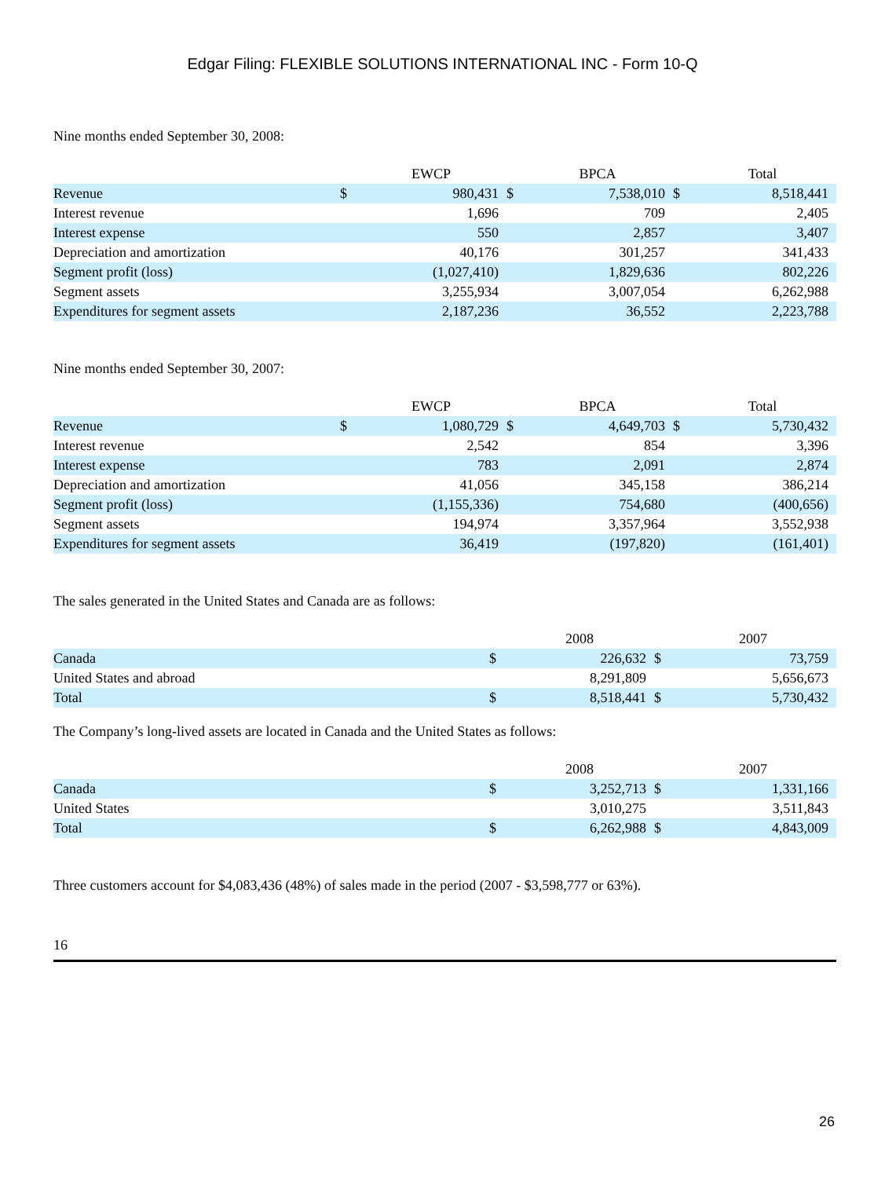Edgar Filing: FLEXIBLE SOLUTIONS INTERNATIONAL INC - Form 10-Q
Nine months ended September 30, 2008:
| | | EWCP | | BPCA | | Total |
| --- | --- | --- | --- | --- | --- | --- |
| Revenue | $ | 980,431 | $ | 7,538,010 | $ | 8,518,441 |
| Interest revenue | | 1,696 | | 709 | | 2,405 |
| Interest expense | | 550 | | 2,857 | | 3,407 |
| Depreciation and amortization | | 40,176 | | 301,257 | | 341,433 |
| Segment profit (loss) | | (1,027,410) | | 1,829,636 | | 802,226 |
| Segment assets | | 3,255,934 | | 3,007,054 | | 6,262,988 |
| Expenditures for segment assets | | 2,187,236 | | 36,552 | | 2,223,788 |
Nine months ended September 30, 2007:
| | | EWCP | | BPCA | | Total |
| --- | --- | --- | --- | --- | --- | --- |
| Revenue | $ | 1,080,729 | $ | 4,649,703 | $ | 5,730,432 |
| Interest revenue | | 2,542 | | 854 | | 3,396 |
| Interest expense | | 783 | | 2,091 | | 2,874 |
| Depreciation and amortization | | 41,056 | | 345,158 | | 386,214 |
| Segment profit (loss) | | (1,155,336) | | 754,680 | | (400,656) |
| Segment assets | | 194,974 | | 3,357,964 | | 3,552,938 |
| Expenditures for segment assets | | 36,419 | | (197,820) | | (161,401) |
The sales generated in the United States and Canada are as follows:
| | | 2008 | | 2007 |
| --- | --- | --- | --- | --- |
| Canada | $ | 226,632 | $ | 73,759 |
| United States and abroad | | 8,291,809 | | 5,656,673 |
| Total | $ | 8,518,441 | $ | 5,730,432 |
The Company’s long-lived assets are located in Canada and the United States as follows:
| | | 2008 | | 2007 |
| --- | --- | --- | --- | --- |
| Canada | $ | 3,252,713 | $ | 1,331,166 |
| United States | | 3,010,275 | | 3,511,843 |
| Total | $ | 6,262,988 | $ | 4,843,009 |
Three customers account for $4,083,436 (48%) of sales made in the period (2007 - $3,598,777 or 63%).
16
26